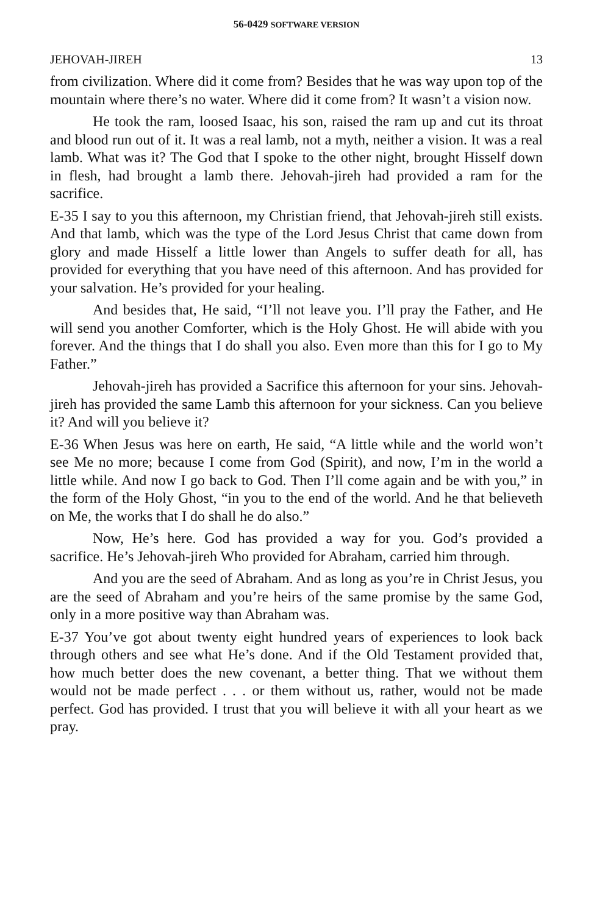56-0429 SOFTWARE VERSION
JEHOVAH-JIREH 13
from civilization. Where did it come from? Besides that he was way upon top of the mountain where there’s no water. Where did it come from? It wasn’t a vision now.
He took the ram, loosed Isaac, his son, raised the ram up and cut its throat and blood run out of it. It was a real lamb, not a myth, neither a vision. It was a real lamb. What was it? The God that I spoke to the other night, brought Hisself down in flesh, had brought a lamb there. Jehovah-jireh had provided a ram for the sacrifice.
E-35 I say to you this afternoon, my Christian friend, that Jehovah-jireh still exists. And that lamb, which was the type of the Lord Jesus Christ that came down from glory and made Hisself a little lower than Angels to suffer death for all, has provided for everything that you have need of this afternoon. And has provided for your salvation. He’s provided for your healing.
And besides that, He said, “I’ll not leave you. I’ll pray the Father, and He will send you another Comforter, which is the Holy Ghost. He will abide with you forever. And the things that I do shall you also. Even more than this for I go to My Father.”
Jehovah-jireh has provided a Sacrifice this afternoon for your sins. Jehovah-jireh has provided the same Lamb this afternoon for your sickness. Can you believe it? And will you believe it?
E-36 When Jesus was here on earth, He said, “A little while and the world won’t see Me no more; because I come from God (Spirit), and now, I’m in the world a little while. And now I go back to God. Then I’ll come again and be with you,” in the form of the Holy Ghost, “in you to the end of the world. And he that believeth on Me, the works that I do shall he do also.”
Now, He’s here. God has provided a way for you. God’s provided a sacrifice. He’s Jehovah-jireh Who provided for Abraham, carried him through.
And you are the seed of Abraham. And as long as you’re in Christ Jesus, you are the seed of Abraham and you’re heirs of the same promise by the same God, only in a more positive way than Abraham was.
E-37 You’ve got about twenty eight hundred years of experiences to look back through others and see what He’s done. And if the Old Testament provided that, how much better does the new covenant, a better thing. That we without them would not be made perfect . . . or them without us, rather, would not be made perfect. God has provided. I trust that you will believe it with all your heart as we pray.